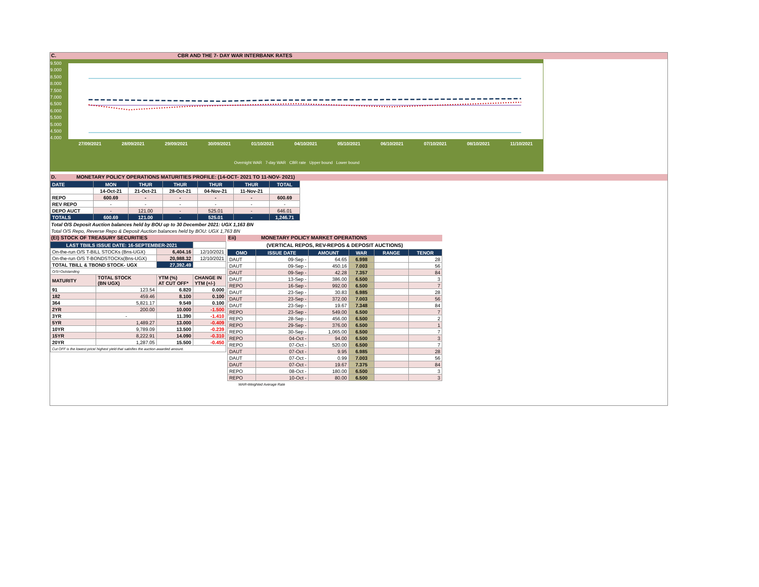C. CBR AND THE 7- DAY WAR INTERBANK RATES
9.500
9.000
8.500
8.000
7.500
7.000
6.500
6.000
5.500
5.000
4.500
4.000
27/09/2021 28/09/2021 29/09/2021 30/09/2021 01/10/2021 04/10/2021 05/10/2021 06/10/2021 07/10/2021 08/10/2021 11/10/2021
Overnight WAR 7-day WAR CBR rate Upper bound Lower bound
D. MONETARY POLICY OPERATIONS MATURITIES PROFILE: (14-OCT- 2021 TO 11-NOV- 2021)
| DATE | MON | THUR | THUR | THUR | THUR | TOTAL |
| | 14-Oct-21 | 21-Oct-21 | 28-Oct-21 | 04-Nov-21 | 11-Nov-21 | |
| REPO | 600.69 | - | - | - | - | 600.69 |
| REV REPO | - | - | - | - | - | - |
| DEPO AUCT | - | 121.00 | - | 525.01 | - | 646.01 |
| TOTALS | 600.69 | 121.00 | - | 525.01 | - | 1,246.71 |
Total O/S Deposit Auction balances held by BOU up to 30 December 2021: UGX 1,163 BN
Total O/S Repo, Reverse Repo & Deposit Auction balances held by BOU: UGX 1,763 BN
(EI) STOCK OF TREASURY SECURITIES
| LAST TBIILS ISSUE DATE: 16-SEPTEMBER-2021 | | | |
| On-the-run O/S T-BILL STOCKs (Bns-UGX) | | 6,404.16 | 12/10/2021 |
| On-the-run O/S T-BONDSTOCKs(Bns-UGX) | | 20,988.32 | 12/10/2021 |
| TOTAL TBILL & TBOND STOCK- UGX | | 27,392.49 | |
| O/S=Outstanding | | | |
| MATURITY | TOTAL STOCK (BN UGX) | YTM (%) AT CUT OFF* | CHANGE IN YTM (+/-) |
| 91 | 123.54 | 6.820 | 0.000 |
| 182 | 459.46 | 8.100 | 0.100 |
| 364 | 5,821.17 | 9.549 | 0.100 |
| 2YR | 200.00 | 10.000 | -1.500 |
| 3YR | - | 11.390 | -1.410 |
| 5YR | 1,489.27 | 13.000 | -0.409 |
| 10YR | 9,789.09 | 13.500 | -0.239 |
| 15YR | 8,222.91 | 14.090 | -0.310 |
| 20YR | 1,287.05 | 15.500 | -0.450 |
| Cut OFF is the lowest price/ highest yield that satisfies the auction awarded amount. | | | |
Eii) MONETARY POLICY MARKET OPERATIONS
(VERTICAL REPOS, REV-REPOS & DEPOSIT AUCTIONS)
| OMO | ISSUE DATE | AMOUNT | WAR | RANGE | TENOR |
| DAUT | 09-Sep - | 64.65 | 6.998 | | 28 |
| DAUT | 09-Sep - | 450.16 | 7.003 | | 56 |
| DAUT | 09-Sep - | 42.28 | 7.357 | | 84 |
| DAUT | 13-Sep - | 386.00 | 6.500 | | 3 |
| REPO | 16-Sep - | 992.00 | 6.500 | | 7 |
| DAUT | 23-Sep - | 30.83 | 6.985 | | 28 |
| DAUT | 23-Sep - | 372.00 | 7.003 | | 56 |
| DAUT | 23-Sep - | 19.67 | 7.348 | | 84 |
| REPO | 23-Sep - | 549.00 | 6.500 | | 7 |
| REPO | 28-Sep - | 456.00 | 6.500 | | 2 |
| REPO | 29-Sep - | 376.00 | 6.500 | | 1 |
| REPO | 30-Sep - | 1,065.00 | 6.500 | | 7 |
| REPO | 04-Oct - | 94.00 | 6.500 | | 3 |
| REPO | 07-Oct - | 520.00 | 6.500 | | 7 |
| DAUT | 07-Oct - | 9.95 | 6.985 | | 28 |
| DAUT | 07-Oct - | 0.99 | 7.003 | | 56 |
| DAUT | 07-Oct - | 19.67 | 7.375 | | 84 |
| REPO | 08-Oct - | 180.00 | 6.500 | | 3 |
| REPO | 10-Oct - | 80.00 | 6.500 | | 3 |
WAR-Weighted Average Rate